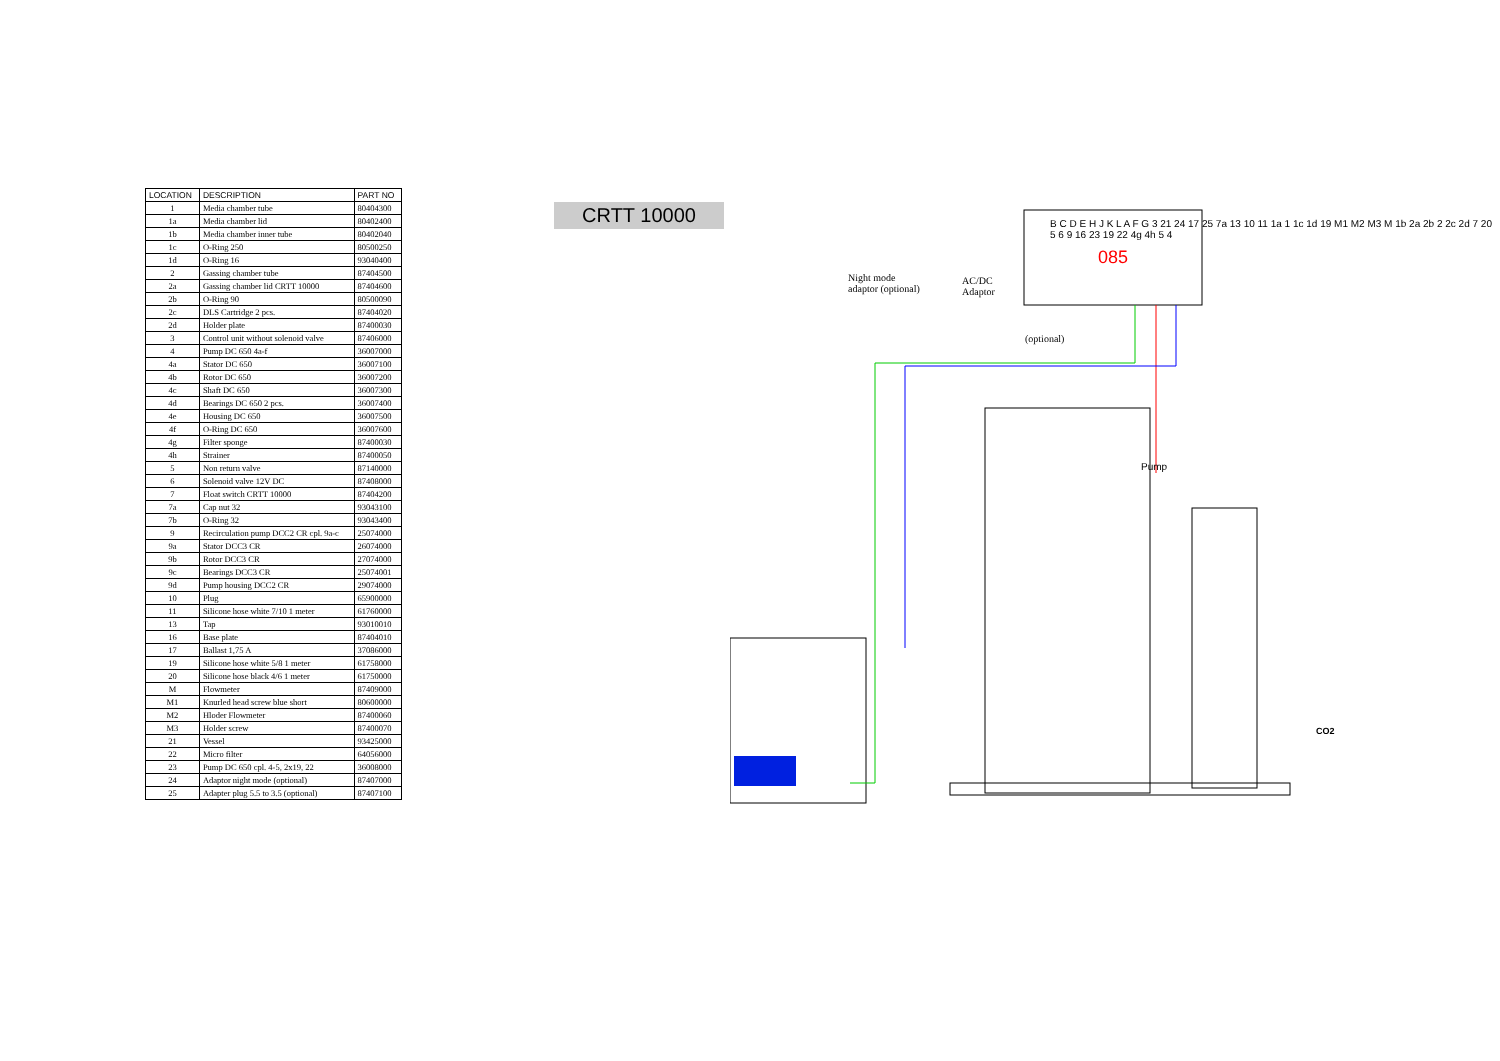| LOCATION | DESCRIPTION | PART NO |
| --- | --- | --- |
| 1 | Media chamber tube | 80404300 |
| 1a | Media chamber lid | 80402400 |
| 1b | Media chamber inner tube | 80402040 |
| 1c | O-Ring 250 | 80500250 |
| 1d | O-Ring 16 | 93040400 |
| 2 | Gassing chamber tube | 87404500 |
| 2a | Gassing chamber lid CRTT 10000 | 87404600 |
| 2b | O-Ring 90 | 80500090 |
| 2c | DLS Cartridge 2 pcs. | 87404020 |
| 2d | Holder plate | 87400030 |
| 3 | Control unit without solenoid valve | 87406000 |
| 4 | Pump DC 650 4a-f | 36007000 |
| 4a | Stator DC 650 | 36007100 |
| 4b | Rotor DC 650 | 36007200 |
| 4c | Shaft DC 650 | 36007300 |
| 4d | Bearings DC 650 2 pcs. | 36007400 |
| 4e | Housing DC 650 | 36007500 |
| 4f | O-Ring DC 650 | 36007600 |
| 4g | Filter sponge | 87400030 |
| 4h | Strainer | 87400050 |
| 5 | Non return valve | 87140000 |
| 6 | Solenoid valve 12V DC | 87408000 |
| 7 | Float switch CRTT 10000 | 87404200 |
| 7a | Cap nut 32 | 93043100 |
| 7b | O-Ring 32 | 93043400 |
| 9 | Recirculation pump DCC2 CR cpl. 9a-c | 25074000 |
| 9a | Stator DCC3 CR | 26074000 |
| 9b | Rotor DCC3 CR | 27074000 |
| 9c | Bearings DCC3 CR | 25074001 |
| 9d | Pump housing DCC2 CR | 29074000 |
| 10 | Plug | 65900000 |
| 11 | Silicone hose white 7/10 1 meter | 61760000 |
| 13 | Tap | 93010010 |
| 16 | Base plate | 87404010 |
| 17 | Ballast 1,75 A | 37086000 |
| 19 | Silicone hose white 5/8 1 meter | 61758000 |
| 20 | Silicone hose black 4/6 1 meter | 61750000 |
| M | Flowmeter | 87409000 |
| M1 | Knurled head screw blue short | 80600000 |
| M2 | Hloder Flowmeter | 87400060 |
| M3 | Holder screw | 87400070 |
| 21 | Vessel | 93425000 |
| 22 | Micro filter | 64056000 |
| 23 | Pump DC 650 cpl. 4-5, 2x19, 22 | 36008000 |
| 24 | Adaptor night mode (optional) | 87407000 |
| 25 | Adapter plug 5.5 to 3.5 (optional) | 87407100 |
CRTT 10000
085
Night mode
adaptor (optional)
AC/DC
Adaptor
(optional)
Pump
CO2
B C D E H J K L A F G 3 21 24 17 25 7a 13 10 11 1a 1 1c 1d 19 M1 M2 M3 M 1b 2a 2b 2 2c 2d 7 20 5 6 9 16 23 19 22 4g 4h 5 4